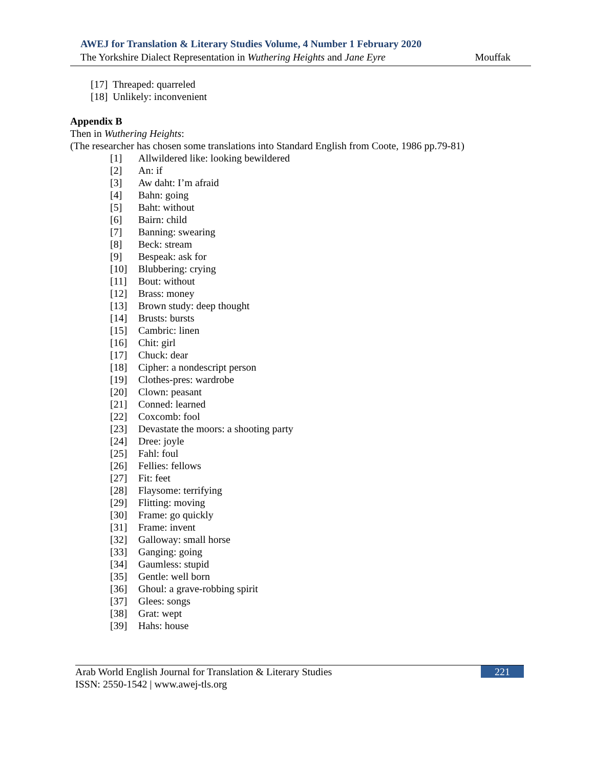AWEJ for Translation & Literary Studies Volume, 4 Number 1 February 2020
The Yorkshire Dialect Representation in Wuthering Heights and Jane Eyre Mouffak
[17] Threaped: quarreled
[18] Unlikely: inconvenient
Appendix B
Then in Wuthering Heights:
(The researcher has chosen some translations into Standard English from Coote, 1986 pp.79-81)
[1] Allwildered like: looking bewildered
[2] An: if
[3] Aw daht: I’m afraid
[4] Bahn: going
[5] Baht: without
[6] Bairn: child
[7] Banning: swearing
[8] Beck: stream
[9] Bespeak: ask for
[10] Blubbering: crying
[11] Bout: without
[12] Brass: money
[13] Brown study: deep thought
[14] Brusts: bursts
[15] Cambric: linen
[16] Chit: girl
[17] Chuck: dear
[18] Cipher: a nondescript person
[19] Clothes-pres: wardrobe
[20] Clown: peasant
[21] Conned: learned
[22] Coxcomb: fool
[23] Devastate the moors: a shooting party
[24] Dree: joyle
[25] Fahl: foul
[26] Fellies: fellows
[27] Fit: feet
[28] Flaysome: terrifying
[29] Flitting: moving
[30] Frame: go quickly
[31] Frame: invent
[32] Galloway: small horse
[33] Ganging: going
[34] Gaumless: stupid
[35] Gentle: well born
[36] Ghoul: a grave-robbing spirit
[37] Glees: songs
[38] Grat: wept
[39] Hahs: house
Arab World English Journal for Translation & Literary Studies
ISSN: 2550-1542 | www.awej-tls.org
221